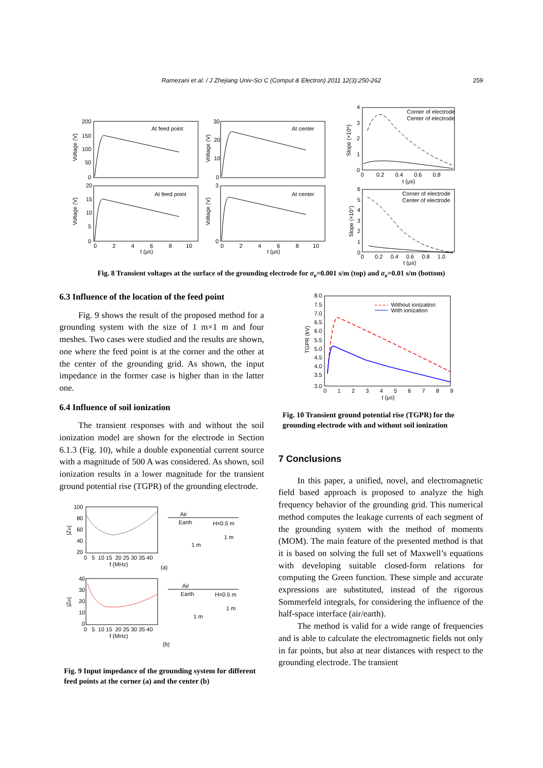Ramezani et al. / J Zhejiang Univ-Sci C (Comput & Electron) 2011 12(3):250-262 259
At feed point
At center
At feed point
At center
Corner of electrode
Center of electrode
Corner of electrode
Center of electrode
200
150
100
50
0
30
20
10
0
20
15
10
5
0
3
0
Voltage (V)
Voltage (V)
Voltage (V)
Voltage (V)
Slope (×10⁸)
Slope (×10⁷)
4
3
2
1
0
6
5
4
3
2
1
0
0 2 4 6 8 10
0 2 4 6 8 10
t (μs)
t (μs)
0 0.2 0.4 0.6 0.8
t (μs)
0 0.2 0.4 0.6 0.8 1.0
t (μs)
Fig. 8 Transient voltages at the surface of the grounding electrode for σ<sub>e</sub>=0.001 s/m (top) and σ<sub>e</sub>=0.01 s/m (bottom)
6.3 Influence of the location of the feed point
Fig. 9 shows the result of the proposed method for a grounding system with the size of 1 m×1 m and four meshes. Two cases were studied and the results are shown, one where the feed point is at the corner and the other at the center of the grounding grid. As shown, the input impedance in the former case is higher than in the latter one.
6.4 Influence of soil ionization
The transient responses with and without the soil ionization model are shown for the electrode in Section 6.1.3 (Fig. 10), while a double exponential current source with a magnitude of 500 A was considered. As shown, soil ionization results in a lower magnitude for the transient ground potential rise (TGPR) of the grounding electrode.
100
80
60
40
20
40
30
20
10
0
0 5 10 15 20 25 30 35 40
0 5 10 15 20 25 30 35 40
f (MHz)
f (MHz)
(a)
(b)
|Zin|
|Zin|
Air
Earth
H=0.5 m
1 m
1 m
Air
Earth
H=0.5 m
1 m
1 m
Fig. 9 Input impedance of the grounding system for different feed points at the corner (a) and the center (b)
8.0
7.5
7.0
6.5
6.0
5.5
5.0
4.5
4.0
3.5
3.0
0 1 2 3 4 5 6 7 8 9
t (μs)
TGPR (kV)
Without ionization
With ionization
Fig. 10 Transient ground potential rise (TGPR) for the grounding electrode with and without soil ionization
7 Conclusions
In this paper, a unified, novel, and electromagnetic field based approach is proposed to analyze the high frequency behavior of the grounding grid. This numerical method computes the leakage currents of each segment of the grounding system with the method of moments (MOM). The main feature of the presented method is that it is based on solving the full set of Maxwell’s equations with developing suitable closed-form relations for computing the Green function. These simple and accurate expressions are substituted, instead of the rigorous Sommerfeld integrals, for considering the influence of the half-space interface (air/earth).
The method is valid for a wide range of frequencies and is able to calculate the electromagnetic fields not only in far points, but also at near distances with respect to the grounding electrode. The transient